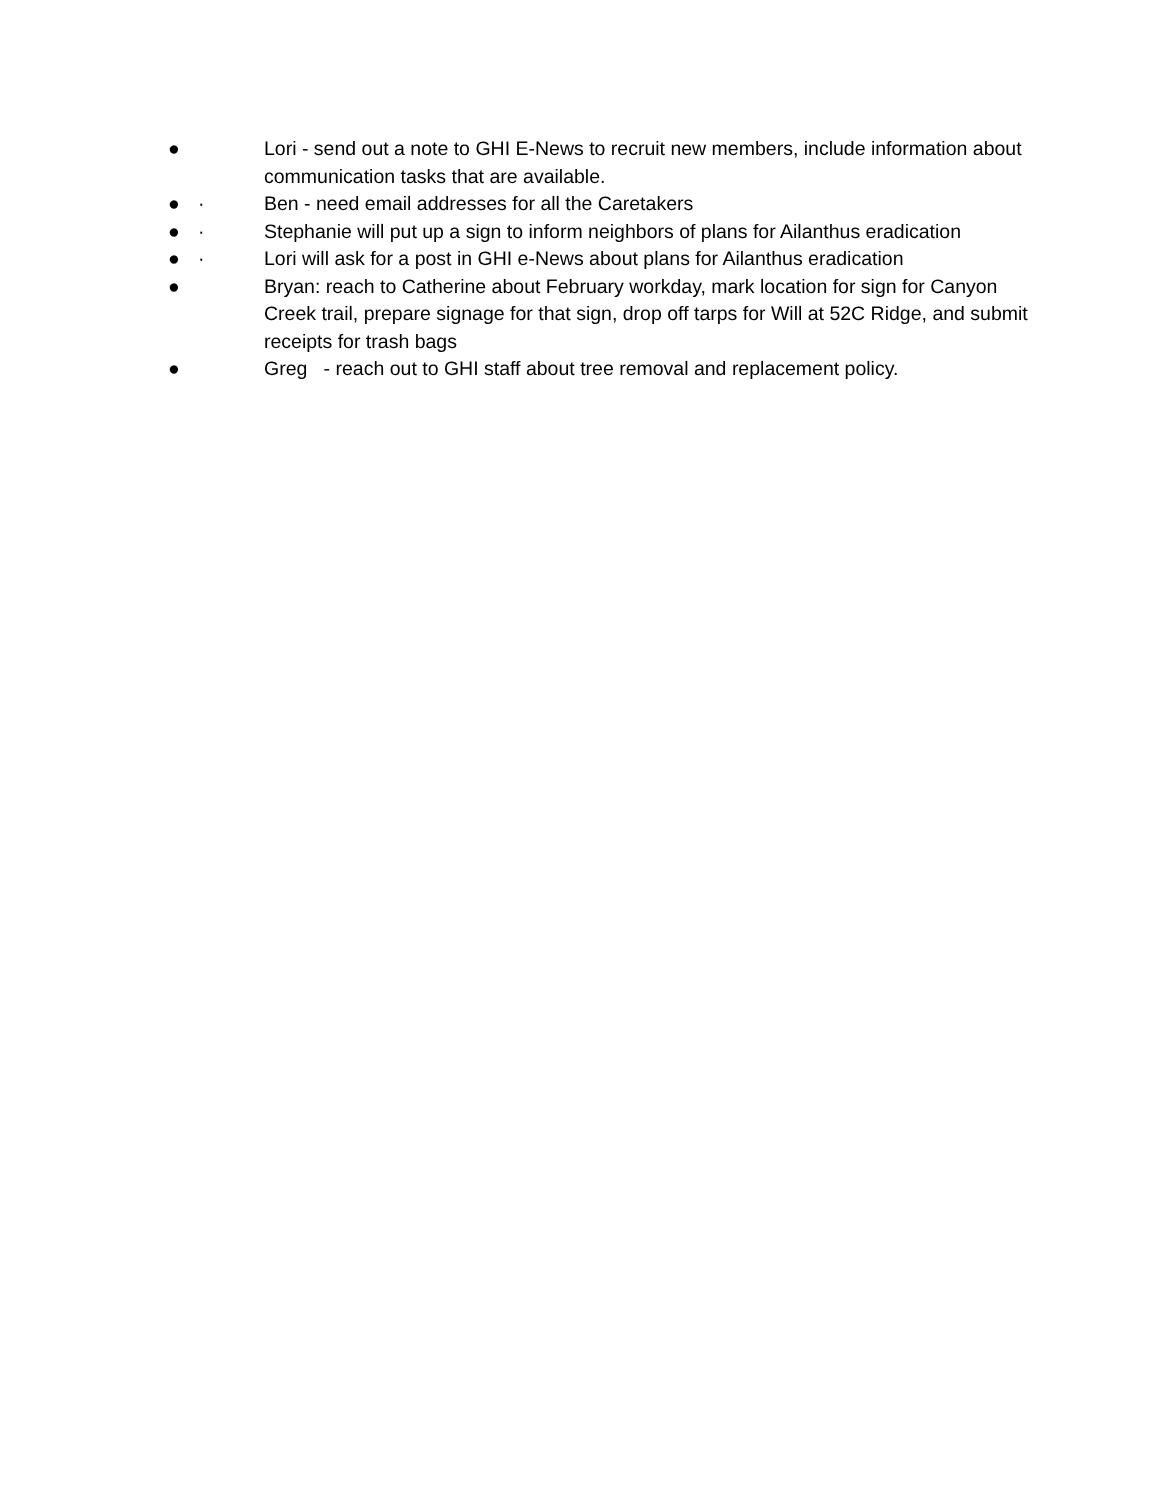● Lori - send out a note to GHI E-News to recruit new members, include information about communication tasks that are available.
● · Ben - need email addresses for all the Caretakers
● · Stephanie will put up a sign to inform neighbors of plans for Ailanthus eradication
● · Lori will ask for a post in GHI e-News about plans for Ailanthus eradication
● Bryan: reach to Catherine about February workday, mark location for sign for Canyon Creek trail, prepare signage for that sign, drop off tarps for Will at 52C Ridge, and submit receipts for trash bags
● Greg - reach out to GHI staff about tree removal and replacement policy.